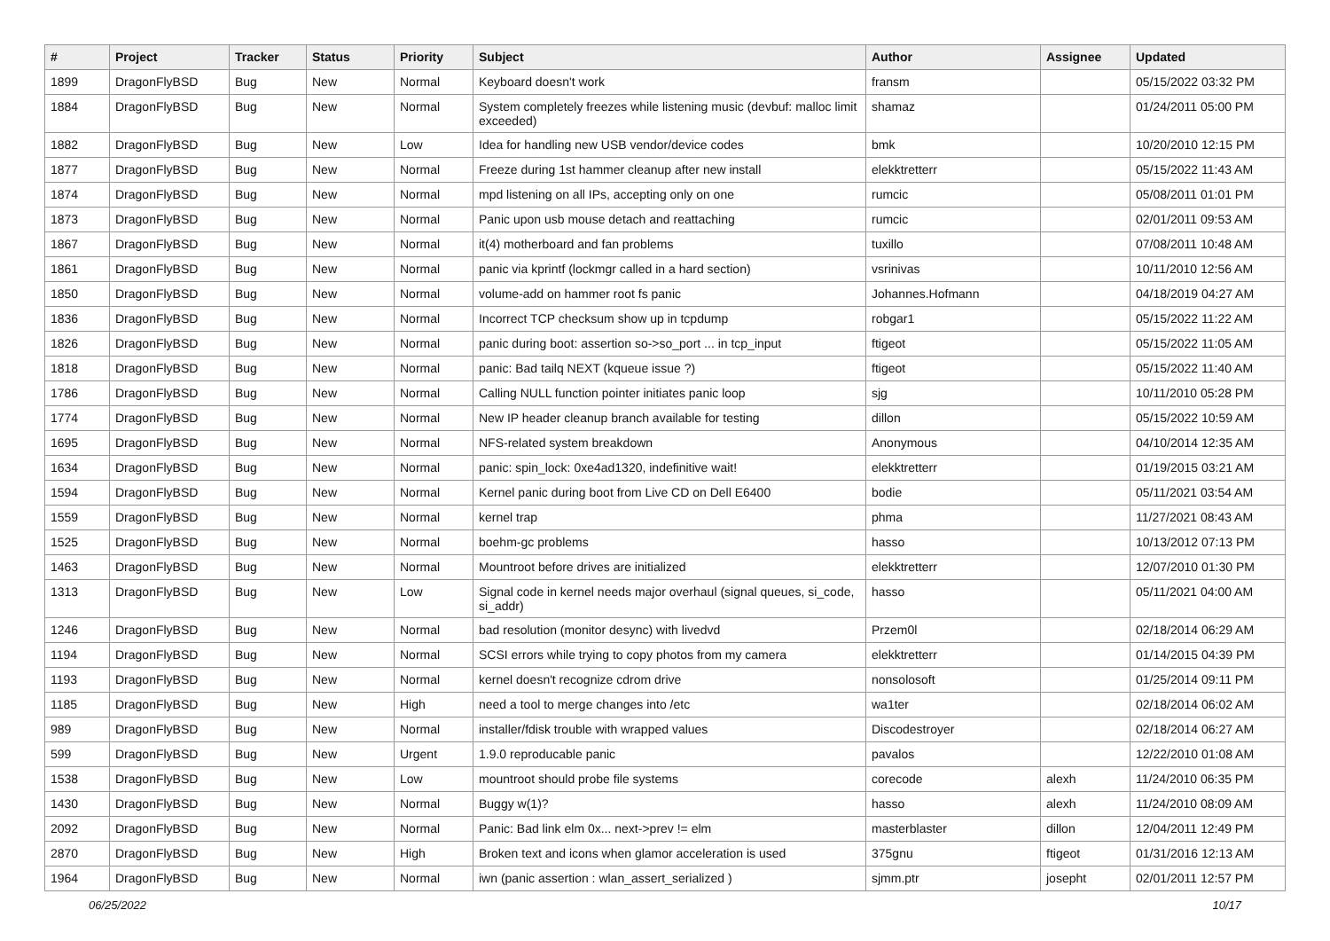| # | Project | Tracker | Status | Priority | Subject | Author | Assignee | Updated |
| --- | --- | --- | --- | --- | --- | --- | --- | --- |
| 1899 | DragonFlyBSD | Bug | New | Normal | Keyboard doesn't work | fransm | | 05/15/2022 03:32 PM |
| 1884 | DragonFlyBSD | Bug | New | Normal | System completely freezes while listening music (devbuf: malloc limit exceeded) | shamaz | | 01/24/2011 05:00 PM |
| 1882 | DragonFlyBSD | Bug | New | Low | Idea for handling new USB vendor/device codes | bmk | | 10/20/2010 12:15 PM |
| 1877 | DragonFlyBSD | Bug | New | Normal | Freeze during 1st hammer cleanup after new install | elekktretterr | | 05/15/2022 11:43 AM |
| 1874 | DragonFlyBSD | Bug | New | Normal | mpd listening on all IPs, accepting only on one | rumcic | | 05/08/2011 01:01 PM |
| 1873 | DragonFlyBSD | Bug | New | Normal | Panic upon usb mouse detach and reattaching | rumcic | | 02/01/2011 09:53 AM |
| 1867 | DragonFlyBSD | Bug | New | Normal | it(4) motherboard and fan problems | tuxillo | | 07/08/2011 10:48 AM |
| 1861 | DragonFlyBSD | Bug | New | Normal | panic via kprintf (lockmgr called in a hard section) | vsrinivas | | 10/11/2010 12:56 AM |
| 1850 | DragonFlyBSD | Bug | New | Normal | volume-add on hammer root fs panic | Johannes.Hofmann | | 04/18/2019 04:27 AM |
| 1836 | DragonFlyBSD | Bug | New | Normal | Incorrect TCP checksum show up in tcpdump | robgar1 | | 05/15/2022 11:22 AM |
| 1826 | DragonFlyBSD | Bug | New | Normal | panic during boot: assertion so->so_port ... in tcp_input | ftigeot | | 05/15/2022 11:05 AM |
| 1818 | DragonFlyBSD | Bug | New | Normal | panic: Bad tailq NEXT (kqueue issue ?) | ftigeot | | 05/15/2022 11:40 AM |
| 1786 | DragonFlyBSD | Bug | New | Normal | Calling NULL function pointer initiates panic loop | sjg | | 10/11/2010 05:28 PM |
| 1774 | DragonFlyBSD | Bug | New | Normal | New IP header cleanup branch available for testing | dillon | | 05/15/2022 10:59 AM |
| 1695 | DragonFlyBSD | Bug | New | Normal | NFS-related system breakdown | Anonymous | | 04/10/2014 12:35 AM |
| 1634 | DragonFlyBSD | Bug | New | Normal | panic: spin_lock: 0xe4ad1320, indefinitive wait! | elekktretterr | | 01/19/2015 03:21 AM |
| 1594 | DragonFlyBSD | Bug | New | Normal | Kernel panic during boot from Live CD on Dell E6400 | bodie | | 05/11/2021 03:54 AM |
| 1559 | DragonFlyBSD | Bug | New | Normal | kernel trap | phma | | 11/27/2021 08:43 AM |
| 1525 | DragonFlyBSD | Bug | New | Normal | boehm-gc problems | hasso | | 10/13/2012 07:13 PM |
| 1463 | DragonFlyBSD | Bug | New | Normal | Mountroot before drives are initialized | elekktretterr | | 12/07/2010 01:30 PM |
| 1313 | DragonFlyBSD | Bug | New | Low | Signal code in kernel needs major overhaul (signal queues, si_code, si_addr) | hasso | | 05/11/2021 04:00 AM |
| 1246 | DragonFlyBSD | Bug | New | Normal | bad resolution (monitor desync) with livedvd | Przem0l | | 02/18/2014 06:29 AM |
| 1194 | DragonFlyBSD | Bug | New | Normal | SCSI errors while trying to copy photos from my camera | elekktretterr | | 01/14/2015 04:39 PM |
| 1193 | DragonFlyBSD | Bug | New | Normal | kernel doesn't recognize cdrom drive | nonsolosoft | | 01/25/2014 09:11 PM |
| 1185 | DragonFlyBSD | Bug | New | High | need a tool to merge changes into /etc | wa1ter | | 02/18/2014 06:02 AM |
| 989 | DragonFlyBSD | Bug | New | Normal | installer/fdisk trouble with wrapped values | Discodestroyer | | 02/18/2014 06:27 AM |
| 599 | DragonFlyBSD | Bug | New | Urgent | 1.9.0 reproducable panic | pavalos | | 12/22/2010 01:08 AM |
| 1538 | DragonFlyBSD | Bug | New | Low | mountroot should probe file systems | corecode | alexh | 11/24/2010 06:35 PM |
| 1430 | DragonFlyBSD | Bug | New | Normal | Buggy w(1)? | hasso | alexh | 11/24/2010 08:09 AM |
| 2092 | DragonFlyBSD | Bug | New | Normal | Panic: Bad link elm 0x... next->prev != elm | masterblaster | dillon | 12/04/2011 12:49 PM |
| 2870 | DragonFlyBSD | Bug | New | High | Broken text and icons when glamor acceleration is used | 375gnu | ftigeot | 01/31/2016 12:13 AM |
| 1964 | DragonFlyBSD | Bug | New | Normal | iwn (panic assertion : wlan_assert_serialized ) | sjmm.ptr | josepht | 02/01/2011 12:57 PM |
06/25/2022 10/17